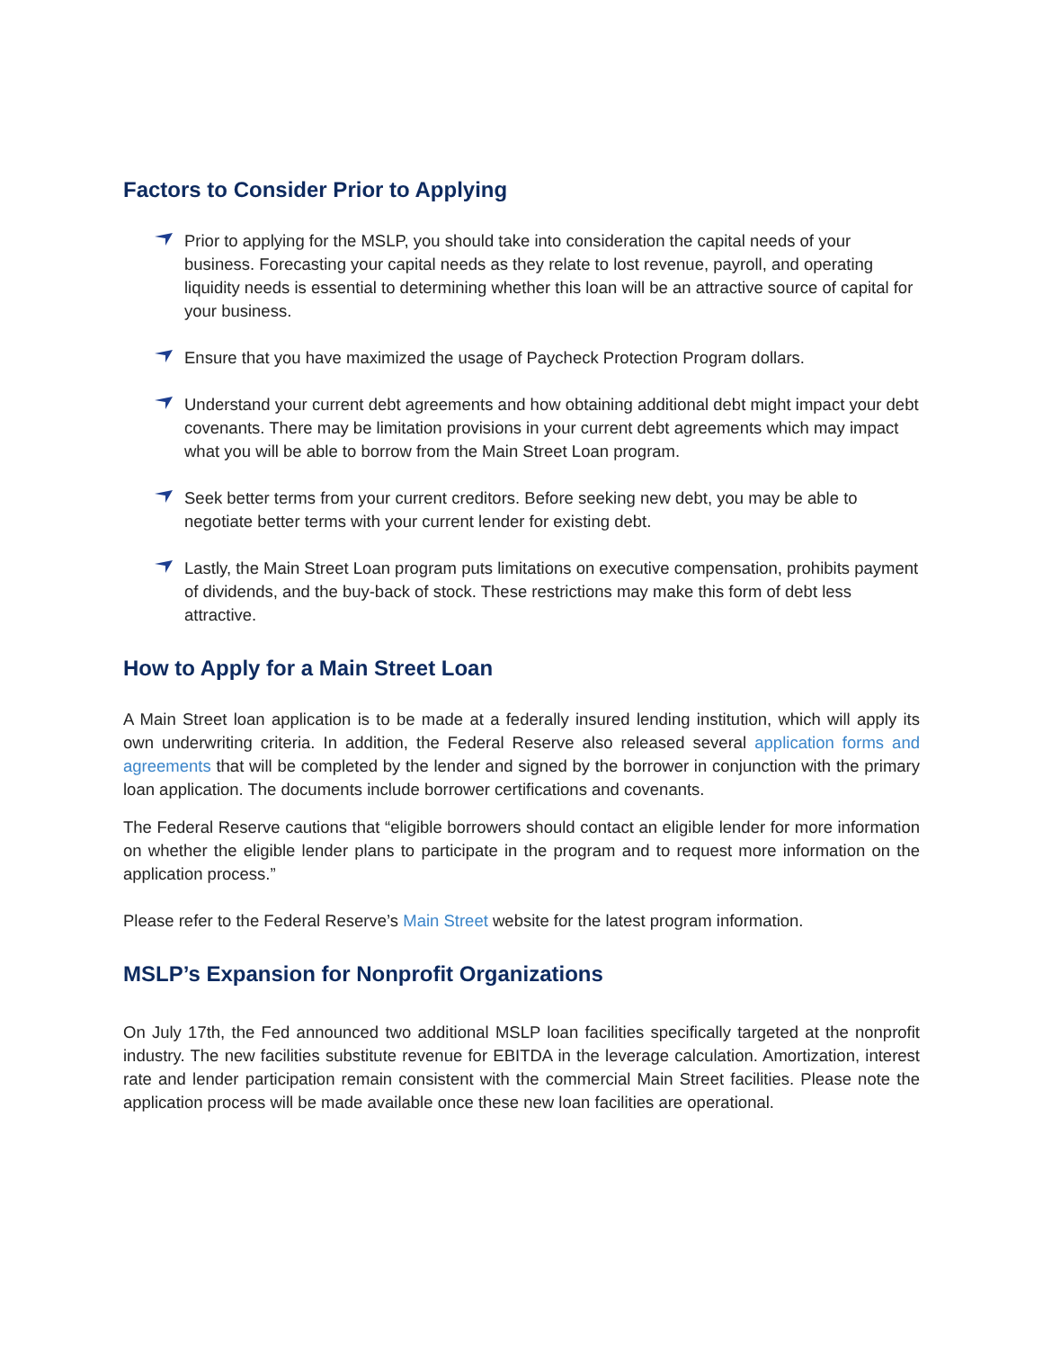Factors to Consider Prior to Applying
Prior to applying for the MSLP, you should take into consideration the capital needs of your business. Forecasting your capital needs as they relate to lost revenue, payroll, and operating liquidity needs is essential to determining whether this loan will be an attractive source of capital for your business.
Ensure that you have maximized the usage of Paycheck Protection Program dollars.
Understand your current debt agreements and how obtaining additional debt might impact your debt covenants. There may be limitation provisions in your current debt agreements which may impact what you will be able to borrow from the Main Street Loan program.
Seek better terms from your current creditors. Before seeking new debt, you may be able to negotiate better terms with your current lender for existing debt.
Lastly, the Main Street Loan program puts limitations on executive compensation, prohibits payment of dividends, and the buy-back of stock. These restrictions may make this form of debt less attractive.
How to Apply for a Main Street Loan
A Main Street loan application is to be made at a federally insured lending institution, which will apply its own underwriting criteria. In addition, the Federal Reserve also released several application forms and agreements that will be completed by the lender and signed by the borrower in conjunction with the primary loan application. The documents include borrower certifications and covenants.
The Federal Reserve cautions that “eligible borrowers should contact an eligible lender for more information on whether the eligible lender plans to participate in the program and to request more information on the application process.”
Please refer to the Federal Reserve’s Main Street website for the latest program information.
MSLP’s Expansion for Nonprofit Organizations
On July 17th, the Fed announced two additional MSLP loan facilities specifically targeted at the nonprofit industry. The new facilities substitute revenue for EBITDA in the leverage calculation. Amortization, interest rate and lender participation remain consistent with the commercial Main Street facilities. Please note the application process will be made available once these new loan facilities are operational.